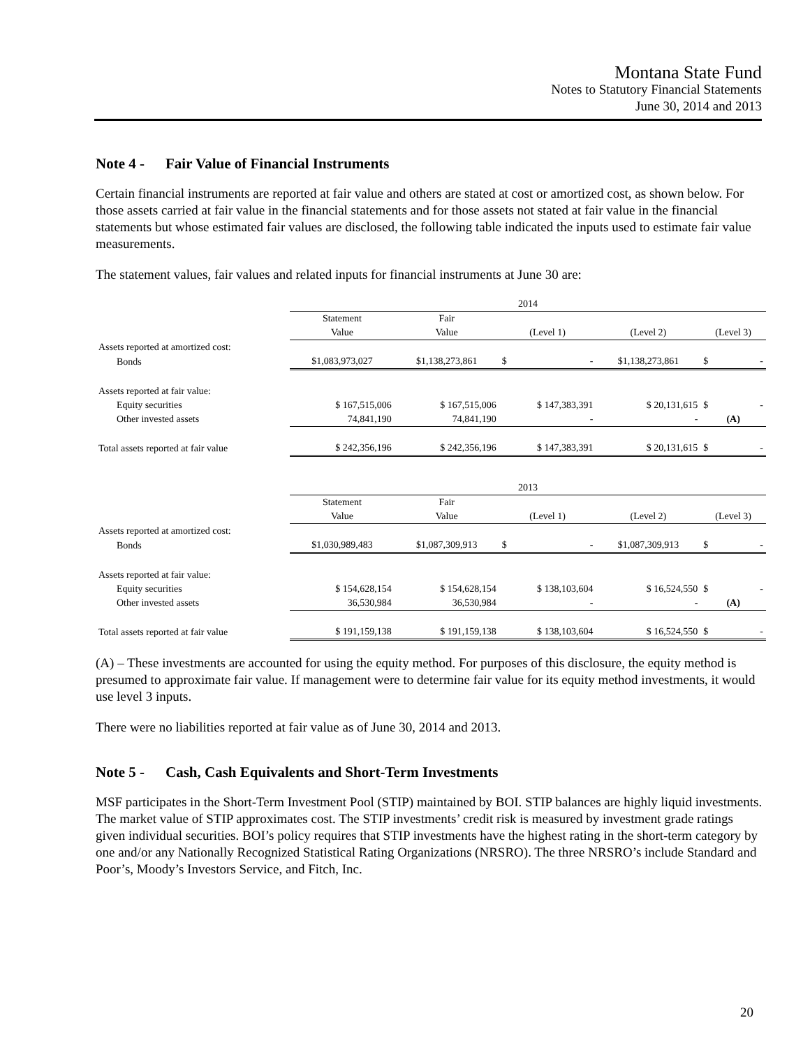Montana State Fund
Notes to Statutory Financial Statements
June 30, 2014 and 2013
Note 4 - Fair Value of Financial Instruments
Certain financial instruments are reported at fair value and others are stated at cost or amortized cost, as shown below. For those assets carried at fair value in the financial statements and for those assets not stated at fair value in the financial statements but whose estimated fair values are disclosed, the following table indicated the inputs used to estimate fair value measurements.
The statement values, fair values and related inputs for financial instruments at June 30 are:
| | 2014 | | | | |
| | Statement | Fair | | | |
| | Value | Value | (Level 1) | (Level 2) | (Level 3) |
| Assets reported at amortized cost: | | | | | |
| Bonds | $1,083,973,027 | $1,138,273,861 | $ - | $1,138,273,861 | $ - |
| Assets reported at fair value: | | | | | |
| Equity securities | $ 167,515,006 | $ 167,515,006 | $ 147,383,391 | $ 20,131,615 | $ - |
| Other invested assets | 74,841,190 | 74,841,190 | - | - | (A) |
| Total assets reported at fair value | $ 242,356,196 | $ 242,356,196 | $ 147,383,391 | $ 20,131,615 | $ - |
| | 2013 | | | | |
| | Statement | Fair | | | |
| | Value | Value | (Level 1) | (Level 2) | (Level 3) |
| Assets reported at amortized cost: | | | | | |
| Bonds | $1,030,989,483 | $1,087,309,913 | $ - | $1,087,309,913 | $ - |
| Assets reported at fair value: | | | | | |
| Equity securities | $ 154,628,154 | $ 154,628,154 | $ 138,103,604 | $ 16,524,550 | $ - |
| Other invested assets | 36,530,984 | 36,530,984 | - | - | (A) |
| Total assets reported at fair value | $ 191,159,138 | $ 191,159,138 | $ 138,103,604 | $ 16,524,550 | $ - |
(A) – These investments are accounted for using the equity method. For purposes of this disclosure, the equity method is presumed to approximate fair value. If management were to determine fair value for its equity method investments, it would use level 3 inputs.
There were no liabilities reported at fair value as of June 30, 2014 and 2013.
Note 5 - Cash, Cash Equivalents and Short-Term Investments
MSF participates in the Short-Term Investment Pool (STIP) maintained by BOI. STIP balances are highly liquid investments. The market value of STIP approximates cost. The STIP investments’ credit risk is measured by investment grade ratings given individual securities. BOI’s policy requires that STIP investments have the highest rating in the short-term category by one and/or any Nationally Recognized Statistical Rating Organizations (NRSRO). The three NRSRO’s include Standard and Poor’s, Moody’s Investors Service, and Fitch, Inc.
20